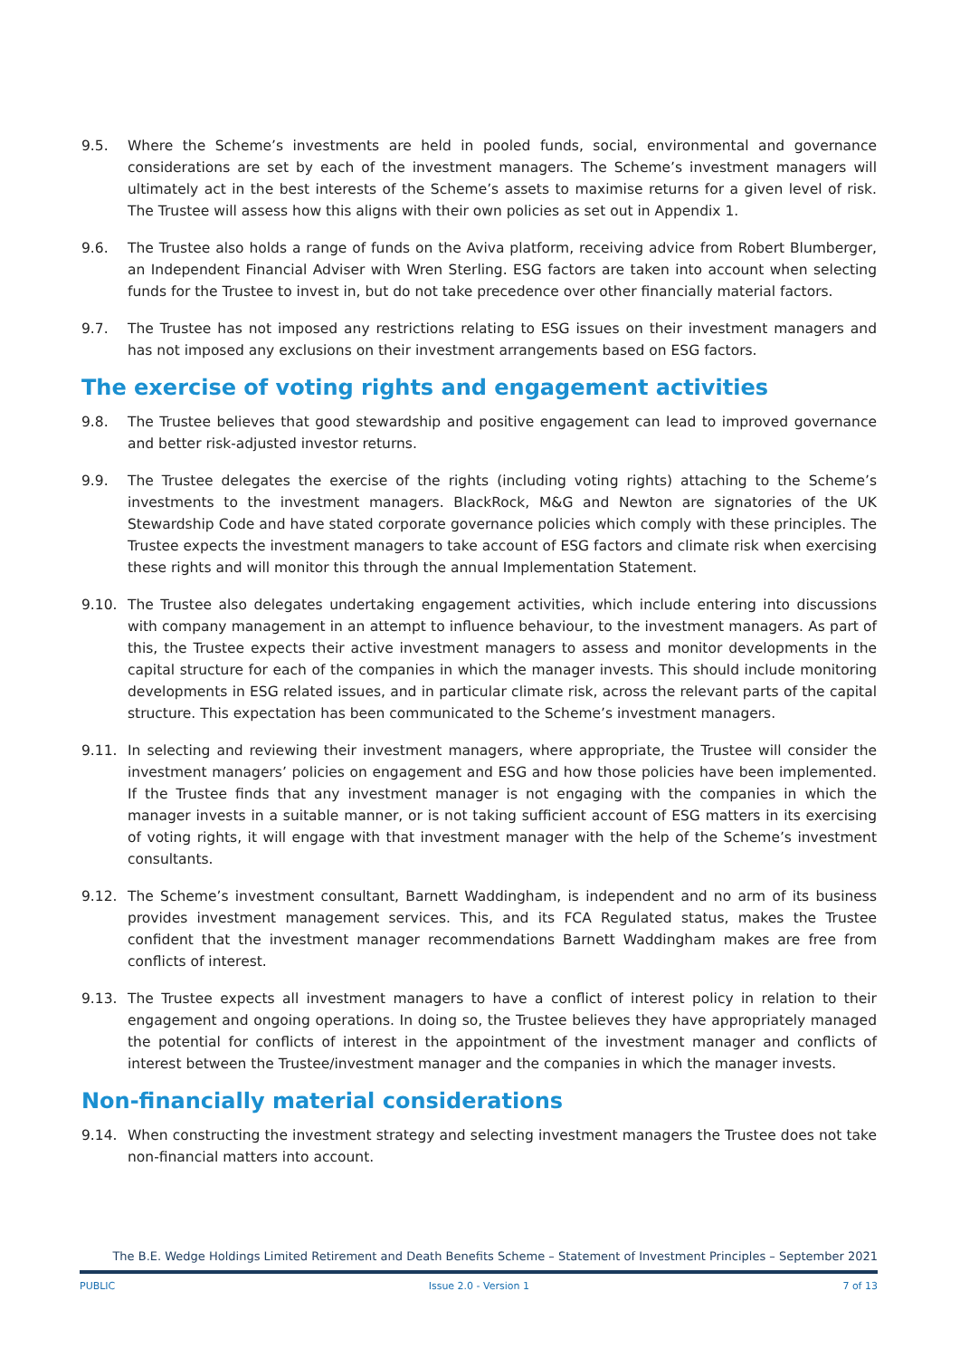9.5. Where the Scheme’s investments are held in pooled funds, social, environmental and governance considerations are set by each of the investment managers. The Scheme’s investment managers will ultimately act in the best interests of the Scheme’s assets to maximise returns for a given level of risk. The Trustee will assess how this aligns with their own policies as set out in Appendix 1.
9.6. The Trustee also holds a range of funds on the Aviva platform, receiving advice from Robert Blumberger, an Independent Financial Adviser with Wren Sterling. ESG factors are taken into account when selecting funds for the Trustee to invest in, but do not take precedence over other financially material factors.
9.7. The Trustee has not imposed any restrictions relating to ESG issues on their investment managers and has not imposed any exclusions on their investment arrangements based on ESG factors.
The exercise of voting rights and engagement activities
9.8. The Trustee believes that good stewardship and positive engagement can lead to improved governance and better risk-adjusted investor returns.
9.9. The Trustee delegates the exercise of the rights (including voting rights) attaching to the Scheme’s investments to the investment managers. BlackRock, M&G and Newton are signatories of the UK Stewardship Code and have stated corporate governance policies which comply with these principles. The Trustee expects the investment managers to take account of ESG factors and climate risk when exercising these rights and will monitor this through the annual Implementation Statement.
9.10. The Trustee also delegates undertaking engagement activities, which include entering into discussions with company management in an attempt to influence behaviour, to the investment managers. As part of this, the Trustee expects their active investment managers to assess and monitor developments in the capital structure for each of the companies in which the manager invests. This should include monitoring developments in ESG related issues, and in particular climate risk, across the relevant parts of the capital structure. This expectation has been communicated to the Scheme’s investment managers.
9.11. In selecting and reviewing their investment managers, where appropriate, the Trustee will consider the investment managers’ policies on engagement and ESG and how those policies have been implemented. If the Trustee finds that any investment manager is not engaging with the companies in which the manager invests in a suitable manner, or is not taking sufficient account of ESG matters in its exercising of voting rights, it will engage with that investment manager with the help of the Scheme’s investment consultants.
9.12. The Scheme’s investment consultant, Barnett Waddingham, is independent and no arm of its business provides investment management services. This, and its FCA Regulated status, makes the Trustee confident that the investment manager recommendations Barnett Waddingham makes are free from conflicts of interest.
9.13. The Trustee expects all investment managers to have a conflict of interest policy in relation to their engagement and ongoing operations. In doing so, the Trustee believes they have appropriately managed the potential for conflicts of interest in the appointment of the investment manager and conflicts of interest between the Trustee/investment manager and the companies in which the manager invests.
Non-financially material considerations
9.14. When constructing the investment strategy and selecting investment managers the Trustee does not take non-financial matters into account.
The B.E. Wedge Holdings Limited Retirement and Death Benefits Scheme – Statement of Investment Principles – September 2021
PUBLIC Issue 2.0 - Version 1 7 of 13